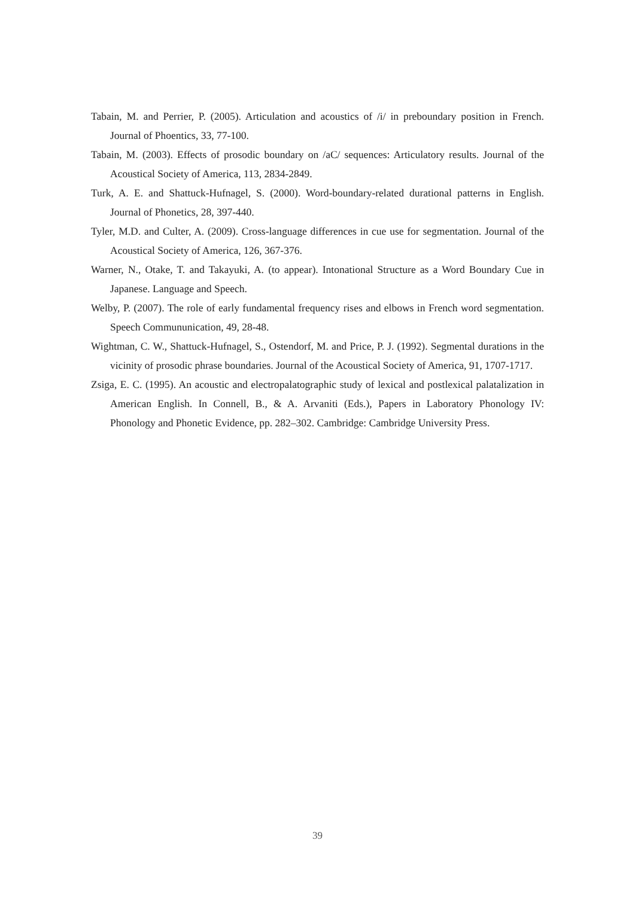Tabain, M. and Perrier, P. (2005). Articulation and acoustics of /i/ in preboundary position in French. Journal of Phoentics, 33, 77-100.
Tabain, M. (2003). Effects of prosodic boundary on /aC/ sequences: Articulatory results. Journal of the Acoustical Society of America, 113, 2834-2849.
Turk, A. E. and Shattuck-Hufnagel, S. (2000). Word-boundary-related durational patterns in English. Journal of Phonetics, 28, 397-440.
Tyler, M.D. and Culter, A. (2009). Cross-language differences in cue use for segmentation. Journal of the Acoustical Society of America, 126, 367-376.
Warner, N., Otake, T. and Takayuki, A. (to appear). Intonational Structure as a Word Boundary Cue in Japanese. Language and Speech.
Welby, P. (2007). The role of early fundamental frequency rises and elbows in French word segmentation. Speech Commununication, 49, 28-48.
Wightman, C. W., Shattuck-Hufnagel, S., Ostendorf, M. and Price, P. J. (1992). Segmental durations in the vicinity of prosodic phrase boundaries. Journal of the Acoustical Society of America, 91, 1707-1717.
Zsiga, E. C. (1995). An acoustic and electropalatographic study of lexical and postlexical palatalization in American English. In Connell, B., & A. Arvaniti (Eds.), Papers in Laboratory Phonology IV: Phonology and Phonetic Evidence, pp. 282–302. Cambridge: Cambridge University Press.
39